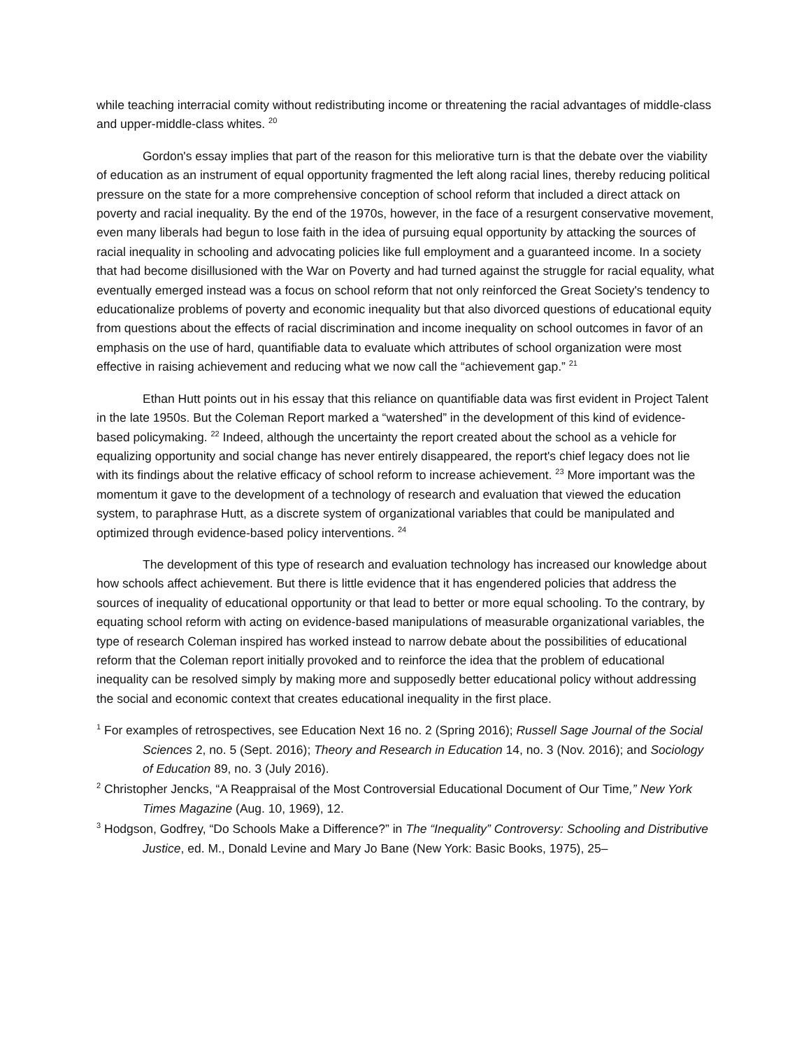while teaching interracial comity without redistributing income or threatening the racial advantages of middle-class and upper-middle-class whites. <sup>20</sup>
Gordon's essay implies that part of the reason for this meliorative turn is that the debate over the viability of education as an instrument of equal opportunity fragmented the left along racial lines, thereby reducing political pressure on the state for a more comprehensive conception of school reform that included a direct attack on poverty and racial inequality. By the end of the 1970s, however, in the face of a resurgent conservative movement, even many liberals had begun to lose faith in the idea of pursuing equal opportunity by attacking the sources of racial inequality in schooling and advocating policies like full employment and a guaranteed income. In a society that had become disillusioned with the War on Poverty and had turned against the struggle for racial equality, what eventually emerged instead was a focus on school reform that not only reinforced the Great Society's tendency to educationalize problems of poverty and economic inequality but that also divorced questions of educational equity from questions about the effects of racial discrimination and income inequality on school outcomes in favor of an emphasis on the use of hard, quantifiable data to evaluate which attributes of school organization were most effective in raising achievement and reducing what we now call the “achievement gap.” <sup>21</sup>
Ethan Hutt points out in his essay that this reliance on quantifiable data was first evident in Project Talent in the late 1950s. But the Coleman Report marked a “watershed” in the development of this kind of evidence-based policymaking. <sup>22</sup> Indeed, although the uncertainty the report created about the school as a vehicle for equalizing opportunity and social change has never entirely disappeared, the report's chief legacy does not lie with its findings about the relative efficacy of school reform to increase achievement. <sup>23</sup> More important was the momentum it gave to the development of a technology of research and evaluation that viewed the education system, to paraphrase Hutt, as a discrete system of organizational variables that could be manipulated and optimized through evidence-based policy interventions. <sup>24</sup>
The development of this type of research and evaluation technology has increased our knowledge about how schools affect achievement. But there is little evidence that it has engendered policies that address the sources of inequality of educational opportunity or that lead to better or more equal schooling. To the contrary, by equating school reform with acting on evidence-based manipulations of measurable organizational variables, the type of research Coleman inspired has worked instead to narrow debate about the possibilities of educational reform that the Coleman report initially provoked and to reinforce the idea that the problem of educational inequality can be resolved simply by making more and supposedly better educational policy without addressing the social and economic context that creates educational inequality in the first place.
<sup>1</sup> For examples of retrospectives, see Education Next 16 no. 2 (Spring 2016); Russell Sage Journal of the Social Sciences 2, no. 5 (Sept. 2016); Theory and Research in Education 14, no. 3 (Nov. 2016); and Sociology of Education 89, no. 3 (July 2016).
<sup>2</sup> Christopher Jencks, “A Reappraisal of the Most Controversial Educational Document of Our Time,” New York Times Magazine (Aug. 10, 1969), 12.
<sup>3</sup> Hodgson, Godfrey, “Do Schools Make a Difference?” in The “Inequality” Controversy: Schooling and Distributive Justice, ed. M., Donald Levine and Mary Jo Bane (New York: Basic Books, 1975), 25–